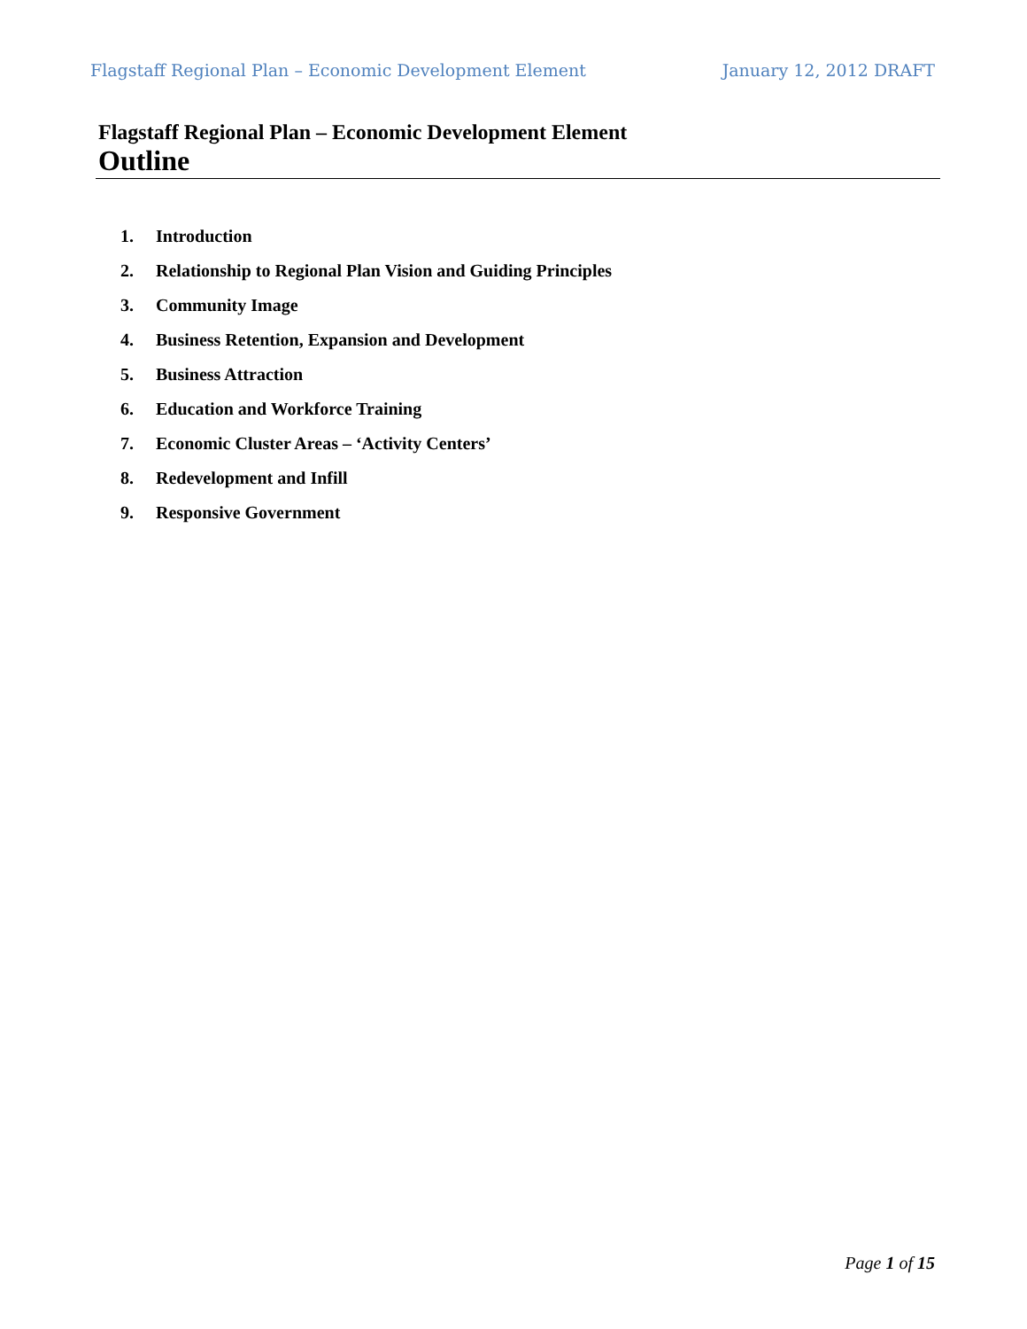Flagstaff Regional Plan – Economic Development Element January 12, 2012 DRAFT
Flagstaff Regional Plan – Economic Development Element
Outline
1. Introduction
2. Relationship to Regional Plan Vision and Guiding Principles
3. Community Image
4. Business Retention, Expansion and Development
5. Business Attraction
6. Education and Workforce Training
7. Economic Cluster Areas – ‘Activity Centers’
8. Redevelopment and Infill
9. Responsive Government
Page 1 of 15